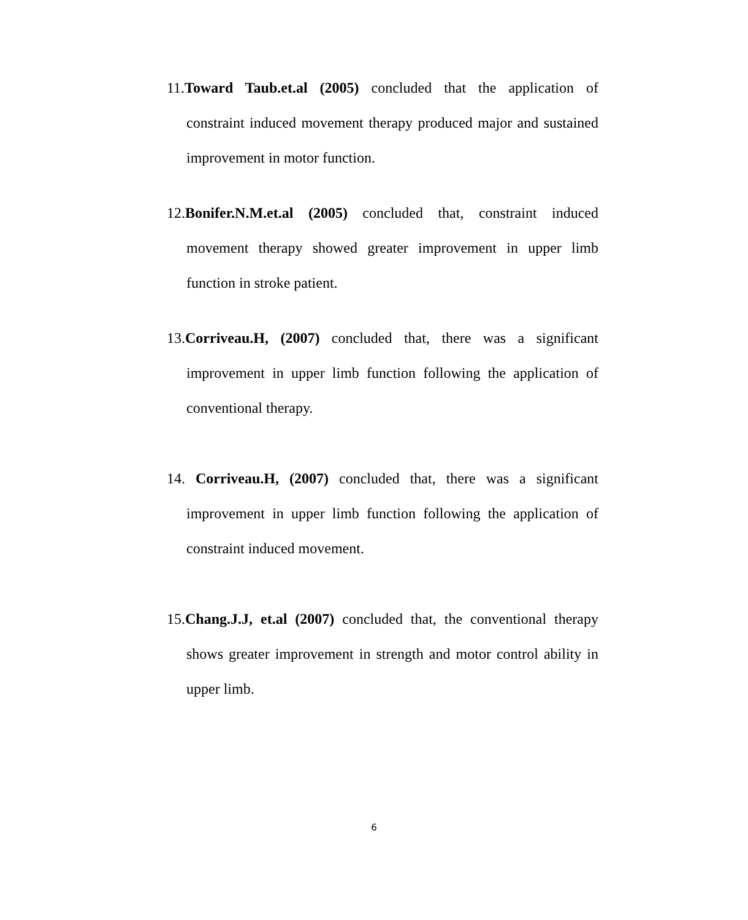11.Toward Taub.et.al (2005) concluded that the application of constraint induced movement therapy produced major and sustained improvement in motor function.
12.Bonifer.N.M.et.al (2005) concluded that, constraint induced movement therapy showed greater improvement in upper limb function in stroke patient.
13.Corriveau.H, (2007) concluded that, there was a significant improvement in upper limb function following the application of conventional therapy.
14. Corriveau.H, (2007) concluded that, there was a significant improvement in upper limb function following the application of constraint induced movement.
15.Chang.J.J, et.al (2007) concluded that, the conventional therapy shows greater improvement in strength and motor control ability in upper limb.
6